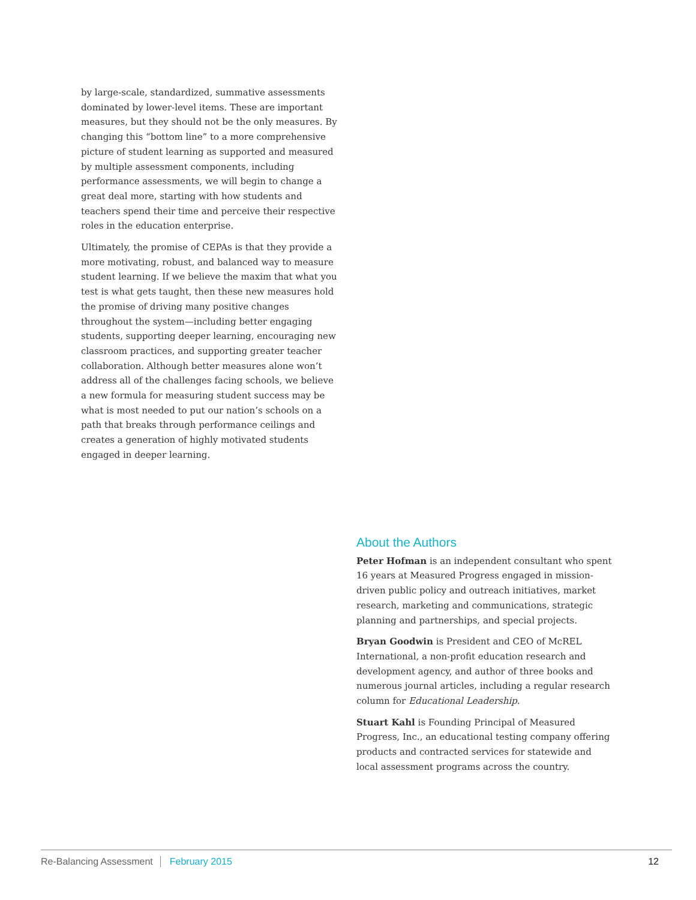by large-scale, standardized, summative assessments dominated by lower-level items. These are important measures, but they should not be the only measures. By changing this “bottom line” to a more comprehensive picture of student learning as supported and measured by multiple assessment components, including performance assessments, we will begin to change a great deal more, starting with how students and teachers spend their time and perceive their respective roles in the education enterprise.
Ultimately, the promise of CEPAs is that they provide a more motivating, robust, and balanced way to measure student learning. If we believe the maxim that what you test is what gets taught, then these new measures hold the promise of driving many positive changes throughout the system—including better engaging students, supporting deeper learning, encouraging new classroom practices, and supporting greater teacher collaboration. Although better measures alone won’t address all of the challenges facing schools, we believe a new formula for measuring student success may be what is most needed to put our nation’s schools on a path that breaks through performance ceilings and creates a generation of highly motivated students engaged in deeper learning.
About the Authors
Peter Hofman is an independent consultant who spent 16 years at Measured Progress engaged in mission-driven public policy and outreach initiatives, market research, marketing and communications, strategic planning and partnerships, and special projects.
Bryan Goodwin is President and CEO of McREL International, a non-profit education research and development agency, and author of three books and numerous journal articles, including a regular research column for Educational Leadership.
Stuart Kahl is Founding Principal of Measured Progress, Inc., an educational testing company offering products and contracted services for statewide and local assessment programs across the country.
Re-Balancing Assessment February 2015 12